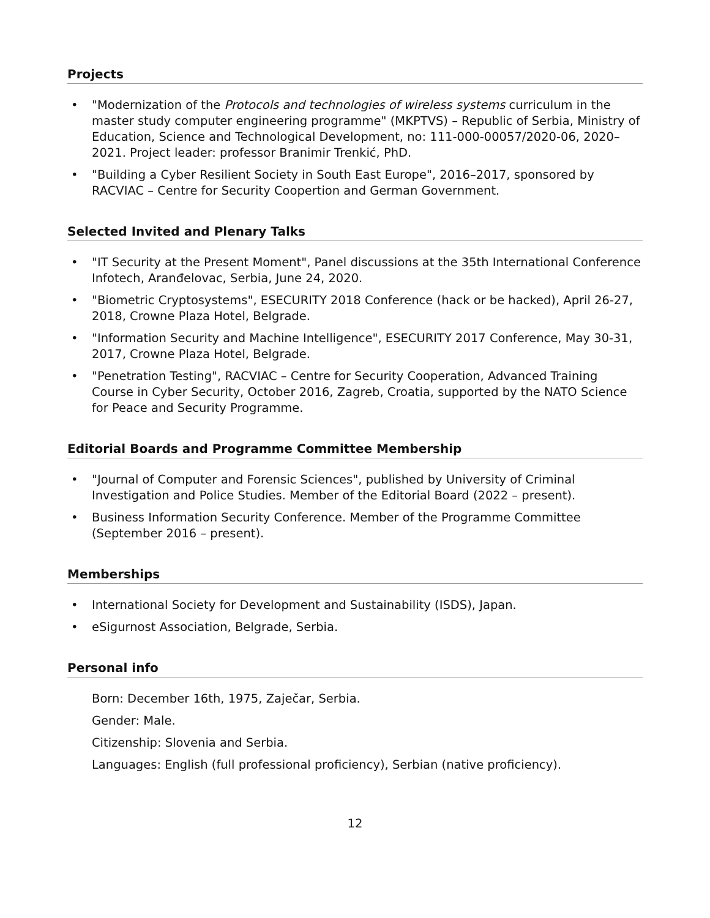Projects
• "Modernization of the Protocols and technologies of wireless systems curriculum in the master study computer engineering programme" (MKPTVS) – Republic of Serbia, Ministry of Education, Science and Technological Development, no: 111-000-00057/2020-06, 2020–2021. Project leader: professor Branimir Trenkić, PhD.
• "Building a Cyber Resilient Society in South East Europe", 2016–2017, sponsored by RACVIAC – Centre for Security Coopertion and German Government.
Selected Invited and Plenary Talks
• "IT Security at the Present Moment", Panel discussions at the 35th International Conference Infotech, Aranđelovac, Serbia, June 24, 2020.
• "Biometric Cryptosystems", ESECURITY 2018 Conference (hack or be hacked), April 26-27, 2018, Crowne Plaza Hotel, Belgrade.
• "Information Security and Machine Intelligence", ESECURITY 2017 Conference, May 30-31, 2017, Crowne Plaza Hotel, Belgrade.
• "Penetration Testing", RACVIAC – Centre for Security Cooperation, Advanced Training Course in Cyber Security, October 2016, Zagreb, Croatia, supported by the NATO Science for Peace and Security Programme.
Editorial Boards and Programme Committee Membership
• "Journal of Computer and Forensic Sciences", published by University of Criminal Investigation and Police Studies. Member of the Editorial Board (2022 – present).
• Business Information Security Conference. Member of the Programme Committee (September 2016 – present).
Memberships
• International Society for Development and Sustainability (ISDS), Japan.
• eSigurnost Association, Belgrade, Serbia.
Personal info
Born: December 16th, 1975, Zaječar, Serbia.
Gender: Male.
Citizenship: Slovenia and Serbia.
Languages: English (full professional proficiency), Serbian (native proficiency).
12